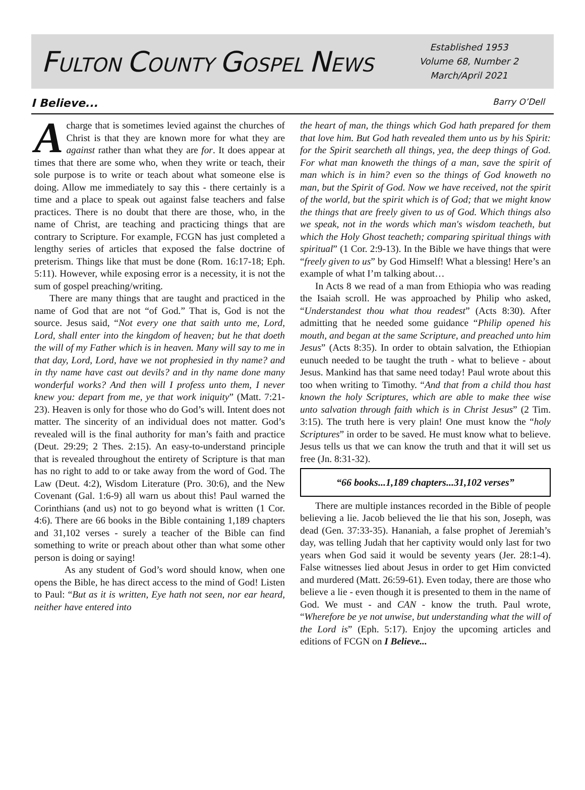FULTON COUNTY GOSPEL NEWS
Established 1953
Volume 68, Number 2
March/April 2021
I Believe...
Barry O’Dell
A charge that is sometimes levied against the churches of Christ is that they are known more for what they are against rather than what they are for. It does appear at times that there are some who, when they write or teach, their sole purpose is to write or teach about what someone else is doing. Allow me immediately to say this - there certainly is a time and a place to speak out against false teachers and false practices. There is no doubt that there are those, who, in the name of Christ, are teaching and practicing things that are contrary to Scripture. For example, FCGN has just completed a lengthy series of articles that exposed the false doctrine of preterism. Things like that must be done (Rom. 16:17-18; Eph. 5:11). However, while exposing error is a necessity, it is not the sum of gospel preaching/writing.
There are many things that are taught and practiced in the name of God that are not “of God.” That is, God is not the source. Jesus said, “Not every one that saith unto me, Lord, Lord, shall enter into the kingdom of heaven; but he that doeth the will of my Father which is in heaven. Many will say to me in that day, Lord, Lord, have we not prophesied in thy name? and in thy name have cast out devils? and in thy name done many wonderful works? And then will I profess unto them, I never knew you: depart from me, ye that work iniquity” (Matt. 7:21-23). Heaven is only for those who do God’s will. Intent does not matter. The sincerity of an individual does not matter. God’s revealed will is the final authority for man’s faith and practice (Deut. 29:29; 2 Thes. 2:15). An easy-to-understand principle that is revealed throughout the entirety of Scripture is that man has no right to add to or take away from the word of God. The Law (Deut. 4:2), Wisdom Literature (Pro. 30:6), and the New Covenant (Gal. 1:6-9) all warn us about this! Paul warned the Corinthians (and us) not to go beyond what is written (1 Cor. 4:6). There are 66 books in the Bible containing 1,189 chapters and 31,102 verses - surely a teacher of the Bible can find something to write or preach about other than what some other person is doing or saying!
As any student of God’s word should know, when one opens the Bible, he has direct access to the mind of God! Listen to Paul: “But as it is written, Eye hath not seen, nor ear heard, neither have entered into
the heart of man, the things which God hath prepared for them that love him. But God hath revealed them unto us by his Spirit: for the Spirit searcheth all things, yea, the deep things of God. For what man knoweth the things of a man, save the spirit of man which is in him? even so the things of God knoweth no man, but the Spirit of God. Now we have received, not the spirit of the world, but the spirit which is of God; that we might know the things that are freely given to us of God. Which things also we speak, not in the words which man's wisdom teacheth, but which the Holy Ghost teacheth; comparing spiritual things with spiritual” (1 Cor. 2:9-13). In the Bible we have things that were “freely given to us” by God Himself! What a blessing! Here’s an example of what I’m talking about…
In Acts 8 we read of a man from Ethiopia who was reading the Isaiah scroll. He was approached by Philip who asked, “Understandest thou what thou readest” (Acts 8:30). After admitting that he needed some guidance “Philip opened his mouth, and began at the same Scripture, and preached unto him Jesus” (Acts 8:35). In order to obtain salvation, the Ethiopian eunuch needed to be taught the truth - what to believe - about Jesus. Mankind has that same need today! Paul wrote about this too when writing to Timothy. “And that from a child thou hast known the holy Scriptures, which are able to make thee wise unto salvation through faith which is in Christ Jesus” (2 Tim. 3:15). The truth here is very plain! One must know the “holy Scriptures” in order to be saved. He must know what to believe. Jesus tells us that we can know the truth and that it will set us free (Jn. 8:31-32).
“66 books...1,189 chapters...31,102 verses”
There are multiple instances recorded in the Bible of people believing a lie. Jacob believed the lie that his son, Joseph, was dead (Gen. 37:33-35). Hananiah, a false prophet of Jeremiah’s day, was telling Judah that her captivity would only last for two years when God said it would be seventy years (Jer. 28:1-4). False witnesses lied about Jesus in order to get Him convicted and murdered (Matt. 26:59-61). Even today, there are those who believe a lie - even though it is presented to them in the name of God. We must - and CAN - know the truth. Paul wrote, “Wherefore be ye not unwise, but understanding what the will of the Lord is” (Eph. 5:17). Enjoy the upcoming articles and editions of FCGN on I Believe...